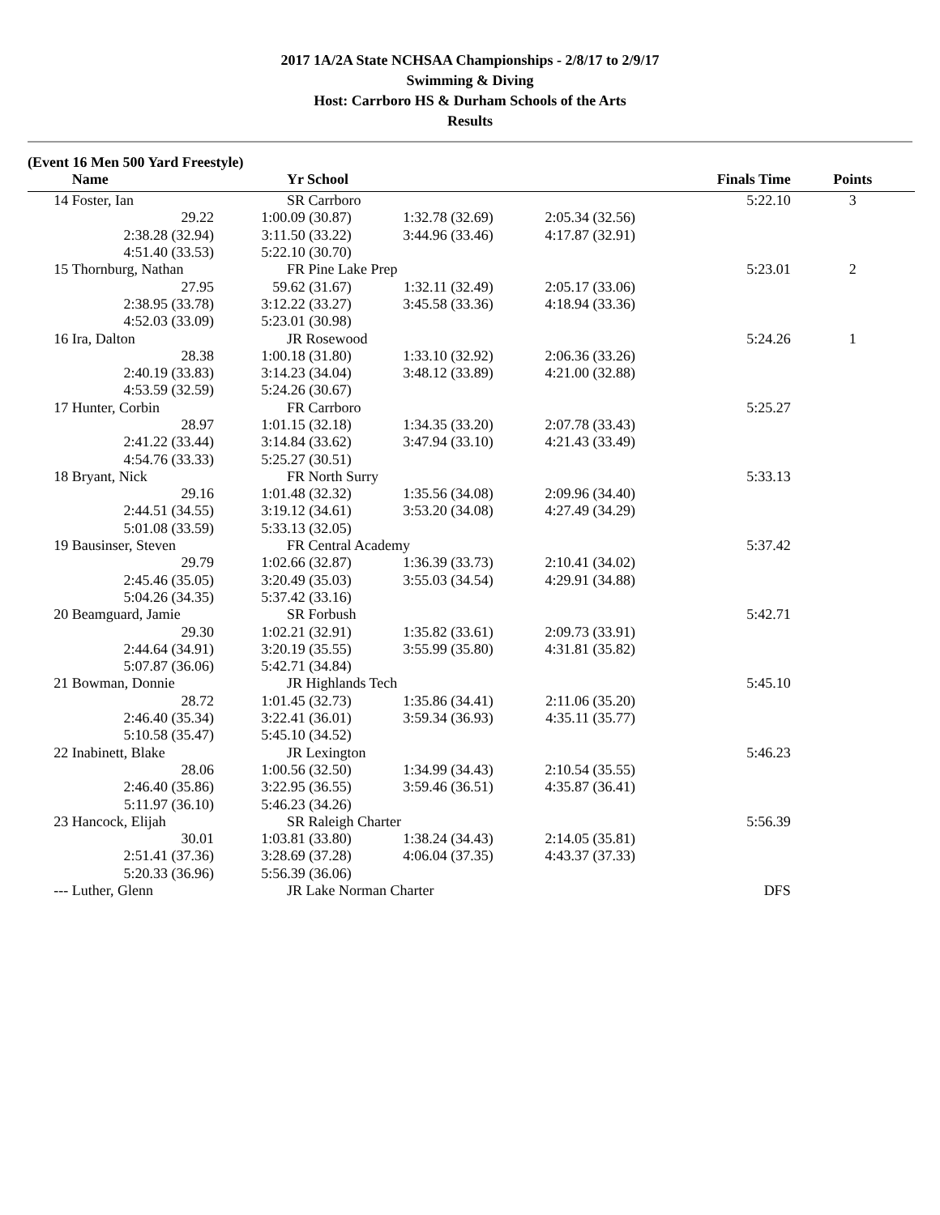2017 1A/2A State NCHSAA Championships - 2/8/17 to 2/9/17
Swimming & Diving
Host: Carrboro HS & Durham Schools of the Arts
Results
(Event 16 Men 500 Yard Freestyle)
| | Name | Yr School | | | Finals Time | Points |
| --- | --- | --- | --- | --- | --- | --- |
| 14 | Foster, Ian | SR Carrboro | | | 5:22.10 | 3 |
| | 29.22 | 1:00.09 (30.87) | 1:32.78 (32.69) | 2:05.34 (32.56) | | |
| | 2:38.28 (32.94) | 3:11.50 (33.22) | 3:44.96 (33.46) | 4:17.87 (32.91) | | |
| | 4:51.40 (33.53) | 5:22.10 (30.70) | | | | |
| 15 | Thornburg, Nathan | FR Pine Lake Prep | | | 5:23.01 | 2 |
| | 27.95 | 59.62 (31.67) | 1:32.11 (32.49) | 2:05.17 (33.06) | | |
| | 2:38.95 (33.78) | 3:12.22 (33.27) | 3:45.58 (33.36) | 4:18.94 (33.36) | | |
| | 4:52.03 (33.09) | 5:23.01 (30.98) | | | | |
| 16 | Ira, Dalton | JR Rosewood | | | 5:24.26 | 1 |
| | 28.38 | 1:00.18 (31.80) | 1:33.10 (32.92) | 2:06.36 (33.26) | | |
| | 2:40.19 (33.83) | 3:14.23 (34.04) | 3:48.12 (33.89) | 4:21.00 (32.88) | | |
| | 4:53.59 (32.59) | 5:24.26 (30.67) | | | | |
| 17 | Hunter, Corbin | FR Carrboro | | | 5:25.27 | |
| | 28.97 | 1:01.15 (32.18) | 1:34.35 (33.20) | 2:07.78 (33.43) | | |
| | 2:41.22 (33.44) | 3:14.84 (33.62) | 3:47.94 (33.10) | 4:21.43 (33.49) | | |
| | 4:54.76 (33.33) | 5:25.27 (30.51) | | | | |
| 18 | Bryant, Nick | FR North Surry | | | 5:33.13 | |
| | 29.16 | 1:01.48 (32.32) | 1:35.56 (34.08) | 2:09.96 (34.40) | | |
| | 2:44.51 (34.55) | 3:19.12 (34.61) | 3:53.20 (34.08) | 4:27.49 (34.29) | | |
| | 5:01.08 (33.59) | 5:33.13 (32.05) | | | | |
| 19 | Bausinser, Steven | FR Central Academy | | | 5:37.42 | |
| | 29.79 | 1:02.66 (32.87) | 1:36.39 (33.73) | 2:10.41 (34.02) | | |
| | 2:45.46 (35.05) | 3:20.49 (35.03) | 3:55.03 (34.54) | 4:29.91 (34.88) | | |
| | 5:04.26 (34.35) | 5:37.42 (33.16) | | | | |
| 20 | Beamguard, Jamie | SR Forbush | | | 5:42.71 | |
| | 29.30 | 1:02.21 (32.91) | 1:35.82 (33.61) | 2:09.73 (33.91) | | |
| | 2:44.64 (34.91) | 3:20.19 (35.55) | 3:55.99 (35.80) | 4:31.81 (35.82) | | |
| | 5:07.87 (36.06) | 5:42.71 (34.84) | | | | |
| 21 | Bowman, Donnie | JR Highlands Tech | | | 5:45.10 | |
| | 28.72 | 1:01.45 (32.73) | 1:35.86 (34.41) | 2:11.06 (35.20) | | |
| | 2:46.40 (35.34) | 3:22.41 (36.01) | 3:59.34 (36.93) | 4:35.11 (35.77) | | |
| | 5:10.58 (35.47) | 5:45.10 (34.52) | | | | |
| 22 | Inabinett, Blake | JR Lexington | | | 5:46.23 | |
| | 28.06 | 1:00.56 (32.50) | 1:34.99 (34.43) | 2:10.54 (35.55) | | |
| | 2:46.40 (35.86) | 3:22.95 (36.55) | 3:59.46 (36.51) | 4:35.87 (36.41) | | |
| | 5:11.97 (36.10) | 5:46.23 (34.26) | | | | |
| 23 | Hancock, Elijah | SR Raleigh Charter | | | 5:56.39 | |
| | 30.01 | 1:03.81 (33.80) | 1:38.24 (34.43) | 2:14.05 (35.81) | | |
| | 2:51.41 (37.36) | 3:28.69 (37.28) | 4:06.04 (37.35) | 4:43.37 (37.33) | | |
| | 5:20.33 (36.96) | 5:56.39 (36.06) | | | | |
| --- | Luther, Glenn | JR Lake Norman Charter | | | DFS | |